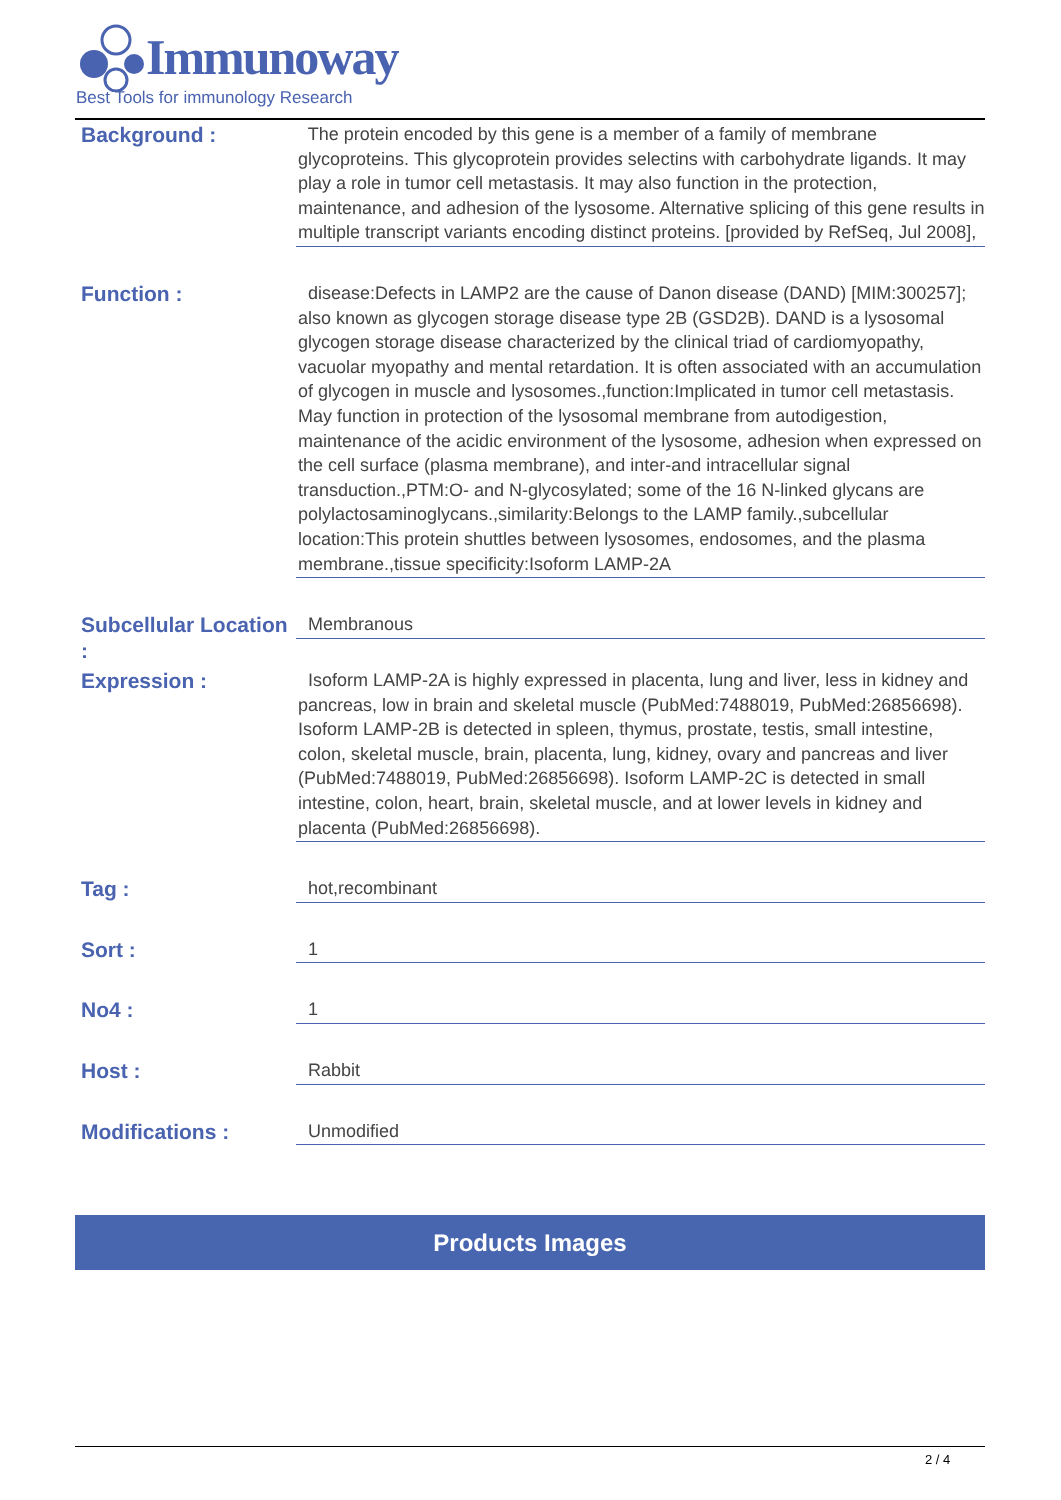Immunoway
Best Tools for immunology Research
Background :
The protein encoded by this gene is a member of a family of membrane glycoproteins. This glycoprotein provides selectins with carbohydrate ligands. It may play a role in tumor cell metastasis. It may also function in the protection, maintenance, and adhesion of the lysosome. Alternative splicing of this gene results in multiple transcript variants encoding distinct proteins. [provided by RefSeq, Jul 2008],
Function :
disease:Defects in LAMP2 are the cause of Danon disease (DAND) [MIM:300257]; also known as glycogen storage disease type 2B (GSD2B). DAND is a lysosomal glycogen storage disease characterized by the clinical triad of cardiomyopathy, vacuolar myopathy and mental retardation. It is often associated with an accumulation of glycogen in muscle and lysosomes.,function:Implicated in tumor cell metastasis. May function in protection of the lysosomal membrane from autodigestion, maintenance of the acidic environment of the lysosome, adhesion when expressed on the cell surface (plasma membrane), and inter-and intracellular signal transduction.,PTM:O- and N-glycosylated; some of the 16 N-linked glycans are polylactosaminoglycans.,similarity:Belongs to the LAMP family.,subcellular location:This protein shuttles between lysosomes, endosomes, and the plasma membrane.,tissue specificity:Isoform LAMP-2A
Subcellular Location :
Membranous
Expression :
Isoform LAMP-2A is highly expressed in placenta, lung and liver, less in kidney and pancreas, low in brain and skeletal muscle (PubMed:7488019, PubMed:26856698). Isoform LAMP-2B is detected in spleen, thymus, prostate, testis, small intestine, colon, skeletal muscle, brain, placenta, lung, kidney, ovary and pancreas and liver (PubMed:7488019, PubMed:26856698). Isoform LAMP-2C is detected in small intestine, colon, heart, brain, skeletal muscle, and at lower levels in kidney and placenta (PubMed:26856698).
Tag :
hot,recombinant
Sort :
1
No4 :
1
Host :
Rabbit
Modifications :
Unmodified
Products Images
2 / 4